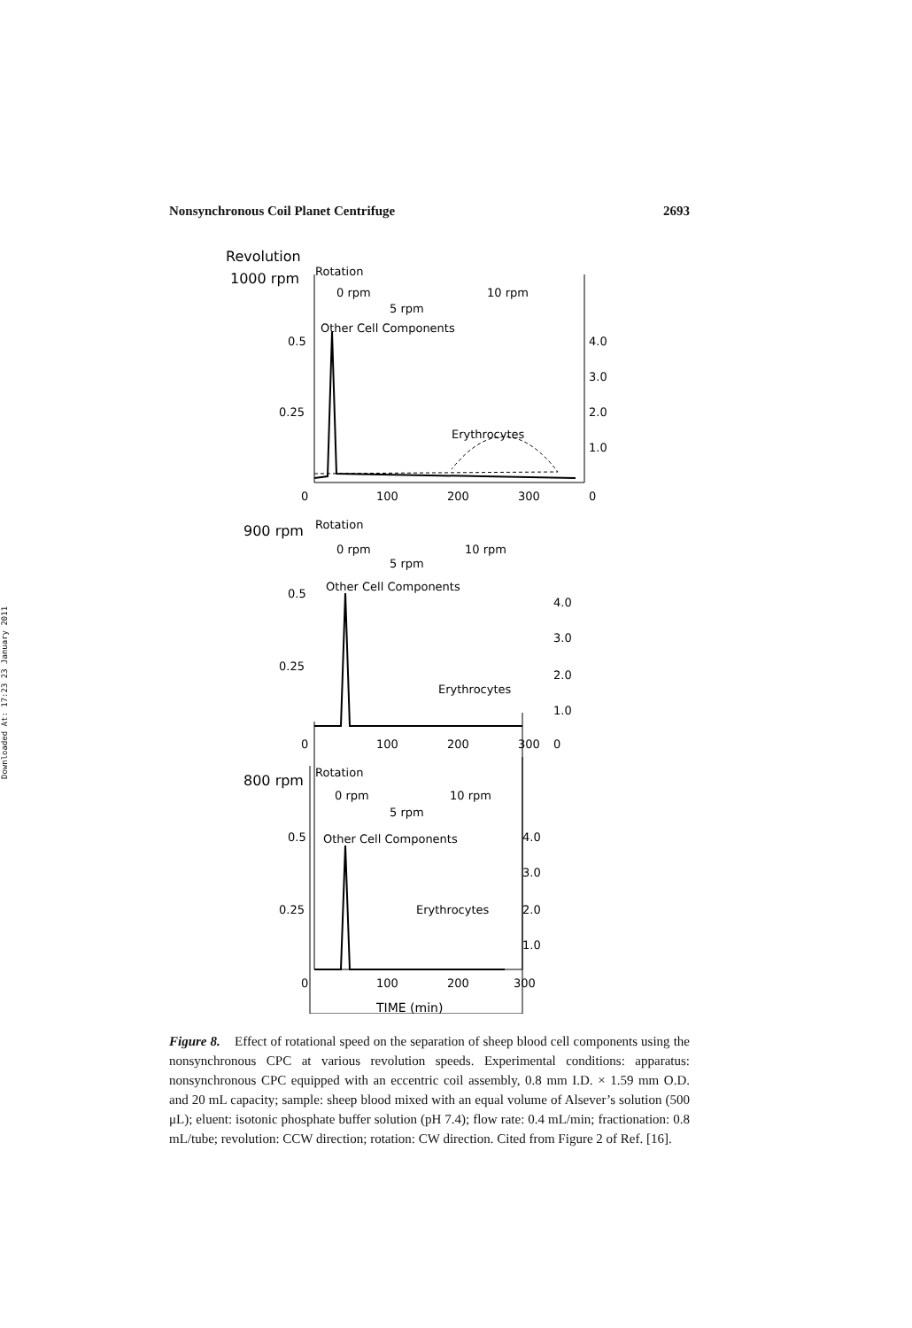Downloaded At: 17:23 23 January 2011
Nonsynchronous Coil Planet Centrifuge 2693
Revolution
1000 rpm
Rotation
0 rpm
5 rpm
10 rpm
Other Cell Components
0.5
0.25
4.0
3.0
2.0
1.0
Erythrocytes
0
100
200
300
0
900 rpm
Rotation
0 rpm
5 rpm
10 rpm
Other Cell Components
0.5
0.25
4.0
3.0
2.0
1.0
Erythrocytes
0
100
200
300
0
800 rpm
Rotation
0 rpm
5 rpm
10 rpm
Other Cell Components
0.5
0.25
4.0
3.0
2.0
1.0
Erythrocytes
0
100
200
300
TIME (min)
Figure 8. Effect of rotational speed on the separation of sheep blood cell components using the nonsynchronous CPC at various revolution speeds. Experimental conditions: apparatus: nonsynchronous CPC equipped with an eccentric coil assembly, 0.8 mm I.D. × 1.59 mm O.D. and 20 mL capacity; sample: sheep blood mixed with an equal volume of Alsever’s solution (500 μL); eluent: isotonic phosphate buffer solution (pH 7.4); flow rate: 0.4 mL/min; fractionation: 0.8 mL/tube; revolution: CCW direction; rotation: CW direction. Cited from Figure 2 of Ref. [16].